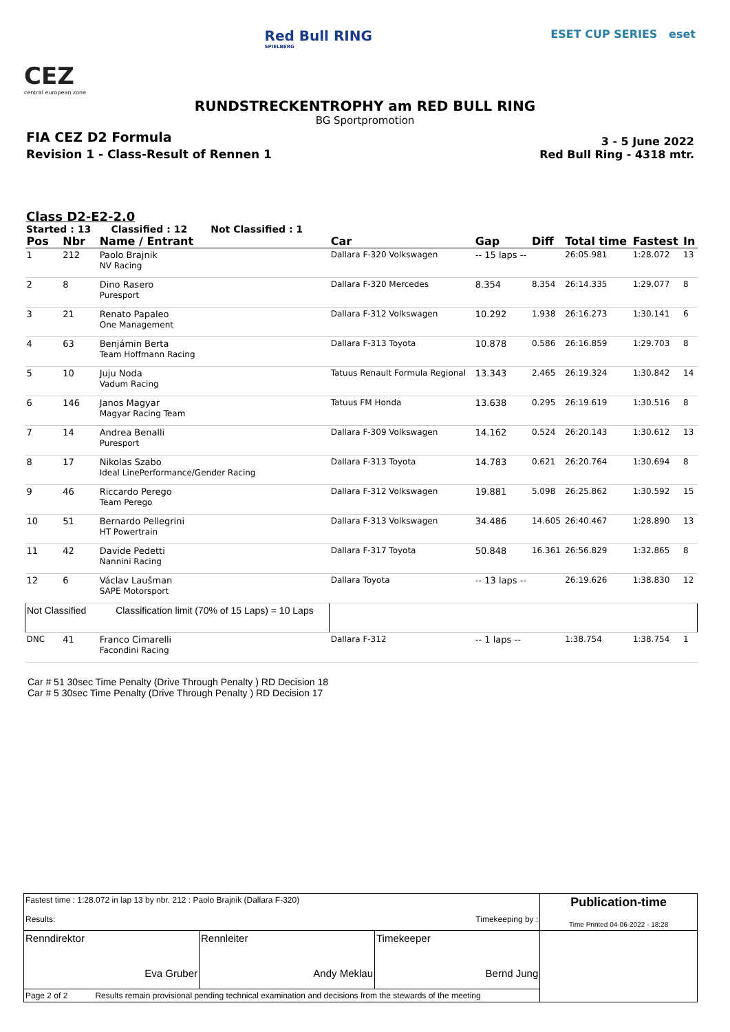CEZ
central european zone
Red Bull RING
SPIELBERG
ESET CUP SERIES eset
RUNDSTRECKENTROPHY am RED BULL RING
BG Sportpromotion
FIA CEZ D2 Formula
Revision 1 - Class-Result of Rennen 1
3 - 5 June 2022
Red Bull Ring - 4318 mtr.
Class D2-E2-2.0
Started : 13 Classified : 12 Not Classified : 1
| Pos | Nbr | Name / Entrant | Car | Gap | Diff | Total time | Fastest | In |
| --- | --- | --- | --- | --- | --- | --- | --- | --- |
| 1 | 212 | Paolo Brajnik NV Racing | Dallara F-320 Volkswagen | -- 15 laps -- | | 26:05.981 | 1:28.072 | 13 |
| 2 | 8 | Dino Rasero Puresport | Dallara F-320 Mercedes | 8.354 | 8.354 | 26:14.335 | 1:29.077 | 8 |
| 3 | 21 | Renato Papaleo One Management | Dallara F-312 Volkswagen | 10.292 | 1.938 | 26:16.273 | 1:30.141 | 6 |
| 4 | 63 | Benjámin Berta Team Hoffmann Racing | Dallara F-313 Toyota | 10.878 | 0.586 | 26:16.859 | 1:29.703 | 8 |
| 5 | 10 | Juju Noda Vadum Racing | Tatuus Renault Formula Regional | 13.343 | 2.465 | 26:19.324 | 1:30.842 | 14 |
| 6 | 146 | Janos Magyar Magyar Racing Team | Tatuus FM Honda | 13.638 | 0.295 | 26:19.619 | 1:30.516 | 8 |
| 7 | 14 | Andrea Benalli Puresport | Dallara F-309 Volkswagen | 14.162 | 0.524 | 26:20.143 | 1:30.612 | 13 |
| 8 | 17 | Nikolas Szabo Ideal LinePerformance/Gender Racing | Dallara F-313 Toyota | 14.783 | 0.621 | 26:20.764 | 1:30.694 | 8 |
| 9 | 46 | Riccardo Perego Team Perego | Dallara F-312 Volkswagen | 19.881 | 5.098 | 26:25.862 | 1:30.592 | 15 |
| 10 | 51 | Bernardo Pellegrini HT Powertrain | Dallara F-313 Volkswagen | 34.486 | 14.605 | 26:40.467 | 1:28.890 | 13 |
| 11 | 42 | Davide Pedetti Nannini Racing | Dallara F-317 Toyota | 50.848 | 16.361 | 26:56.829 | 1:32.865 | 8 |
| 12 | 6 | Václav Laušman SAPE Motorsport | Dallara Toyota | -- 13 laps -- | | 26:19.626 | 1:38.830 | 12 |
| Not Classified Classification limit (70% of 15 Laps) = 10 Laps | | | | | | | | |
| DNC | 41 | Franco Cimarelli Facondini Racing | Dallara F-312 | -- 1 laps -- | | 1:38.754 | 1:38.754 | 1 |
Car # 51 30sec Time Penalty (Drive Through Penalty ) RD Decision 18
Car # 5 30sec Time Penalty (Drive Through Penalty ) RD Decision 17
| Fastest time : 1:28.072 in lap 13 by nbr. 212 : Paolo Brajnik (Dallara F-320) Results: Timekeeping by : | | | Publication-time Time Printed 04-06-2022 - 18:28 |
| Renndirektor Eva Gruber | Rennleiter Andy Meklau | Timekeeper Bernd Jung | |
| Page 2 of 2 Results remain provisional pending technical examination and decisions from the stewards of the meeting | | | |